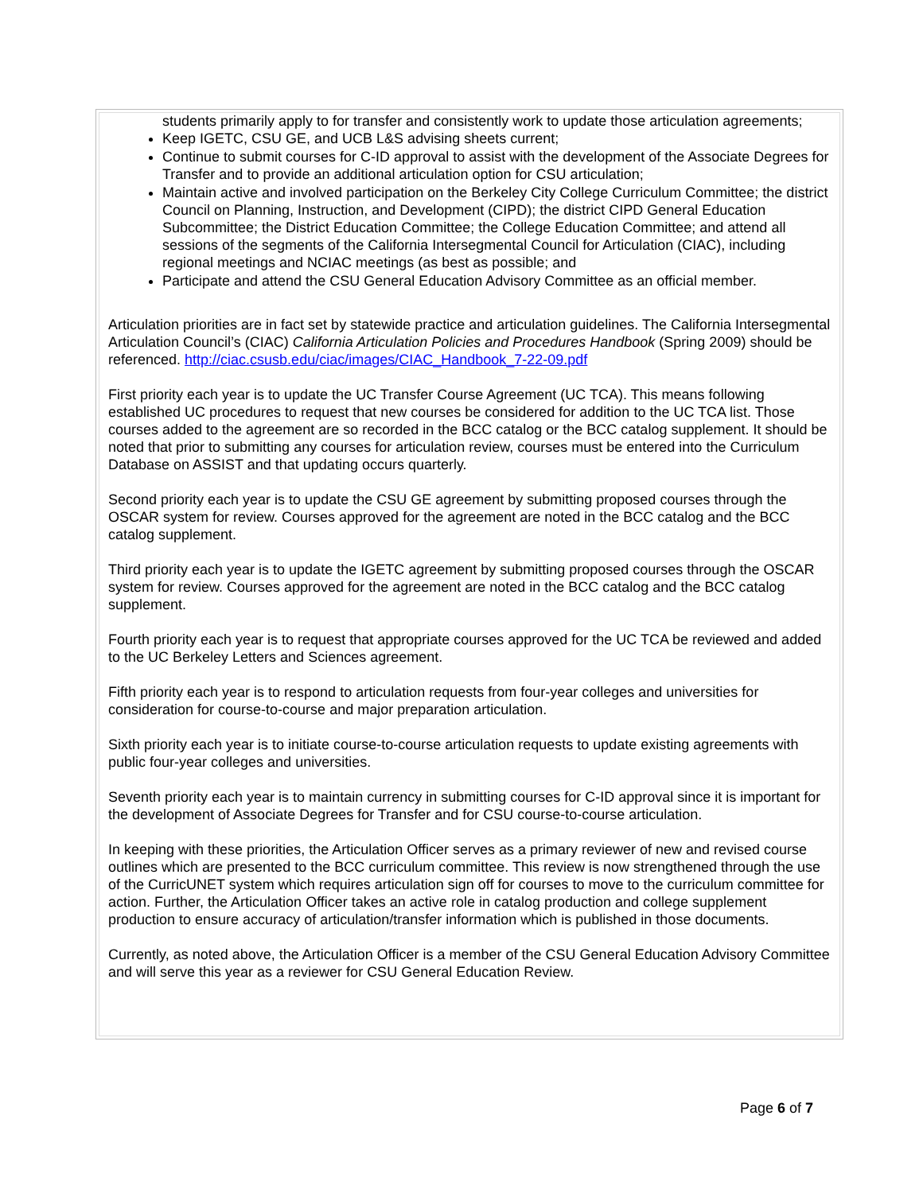students primarily apply to for transfer and consistently work to update those articulation agreements;
Keep IGETC, CSU GE, and UCB L&S advising sheets current;
Continue to submit courses for C-ID approval to assist with the development of the Associate Degrees for Transfer and to provide an additional articulation option for CSU articulation;
Maintain active and involved participation on the Berkeley City College Curriculum Committee; the district Council on Planning, Instruction, and Development (CIPD); the district CIPD General Education Subcommittee; the District Education Committee; the College Education Committee; and attend all sessions of the segments of the California Intersegmental Council for Articulation (CIAC), including regional meetings and NCIAC meetings (as best as possible; and
Participate and attend the CSU General Education Advisory Committee as an official member.
Articulation priorities are in fact set by statewide practice and articulation guidelines. The California Intersegmental Articulation Council’s (CIAC) California Articulation Policies and Procedures Handbook (Spring 2009) should be referenced. http://ciac.csusb.edu/ciac/images/CIAC_Handbook_7-22-09.pdf
First priority each year is to update the UC Transfer Course Agreement (UC TCA). This means following established UC procedures to request that new courses be considered for addition to the UC TCA list. Those courses added to the agreement are so recorded in the BCC catalog or the BCC catalog supplement. It should be noted that prior to submitting any courses for articulation review, courses must be entered into the Curriculum Database on ASSIST and that updating occurs quarterly.
Second priority each year is to update the CSU GE agreement by submitting proposed courses through the OSCAR system for review. Courses approved for the agreement are noted in the BCC catalog and the BCC catalog supplement.
Third priority each year is to update the IGETC agreement by submitting proposed courses through the OSCAR system for review. Courses approved for the agreement are noted in the BCC catalog and the BCC catalog supplement.
Fourth priority each year is to request that appropriate courses approved for the UC TCA be reviewed and added to the UC Berkeley Letters and Sciences agreement.
Fifth priority each year is to respond to articulation requests from four-year colleges and universities for consideration for course-to-course and major preparation articulation.
Sixth priority each year is to initiate course-to-course articulation requests to update existing agreements with public four-year colleges and universities.
Seventh priority each year is to maintain currency in submitting courses for C-ID approval since it is important for the development of Associate Degrees for Transfer and for CSU course-to-course articulation.
In keeping with these priorities, the Articulation Officer serves as a primary reviewer of new and revised course outlines which are presented to the BCC curriculum committee. This review is now strengthened through the use of the CurricUNET system which requires articulation sign off for courses to move to the curriculum committee for action. Further, the Articulation Officer takes an active role in catalog production and college supplement production to ensure accuracy of articulation/transfer information which is published in those documents.
Currently, as noted above, the Articulation Officer is a member of the CSU General Education Advisory Committee and will serve this year as a reviewer for CSU General Education Review.
Page 6 of 7